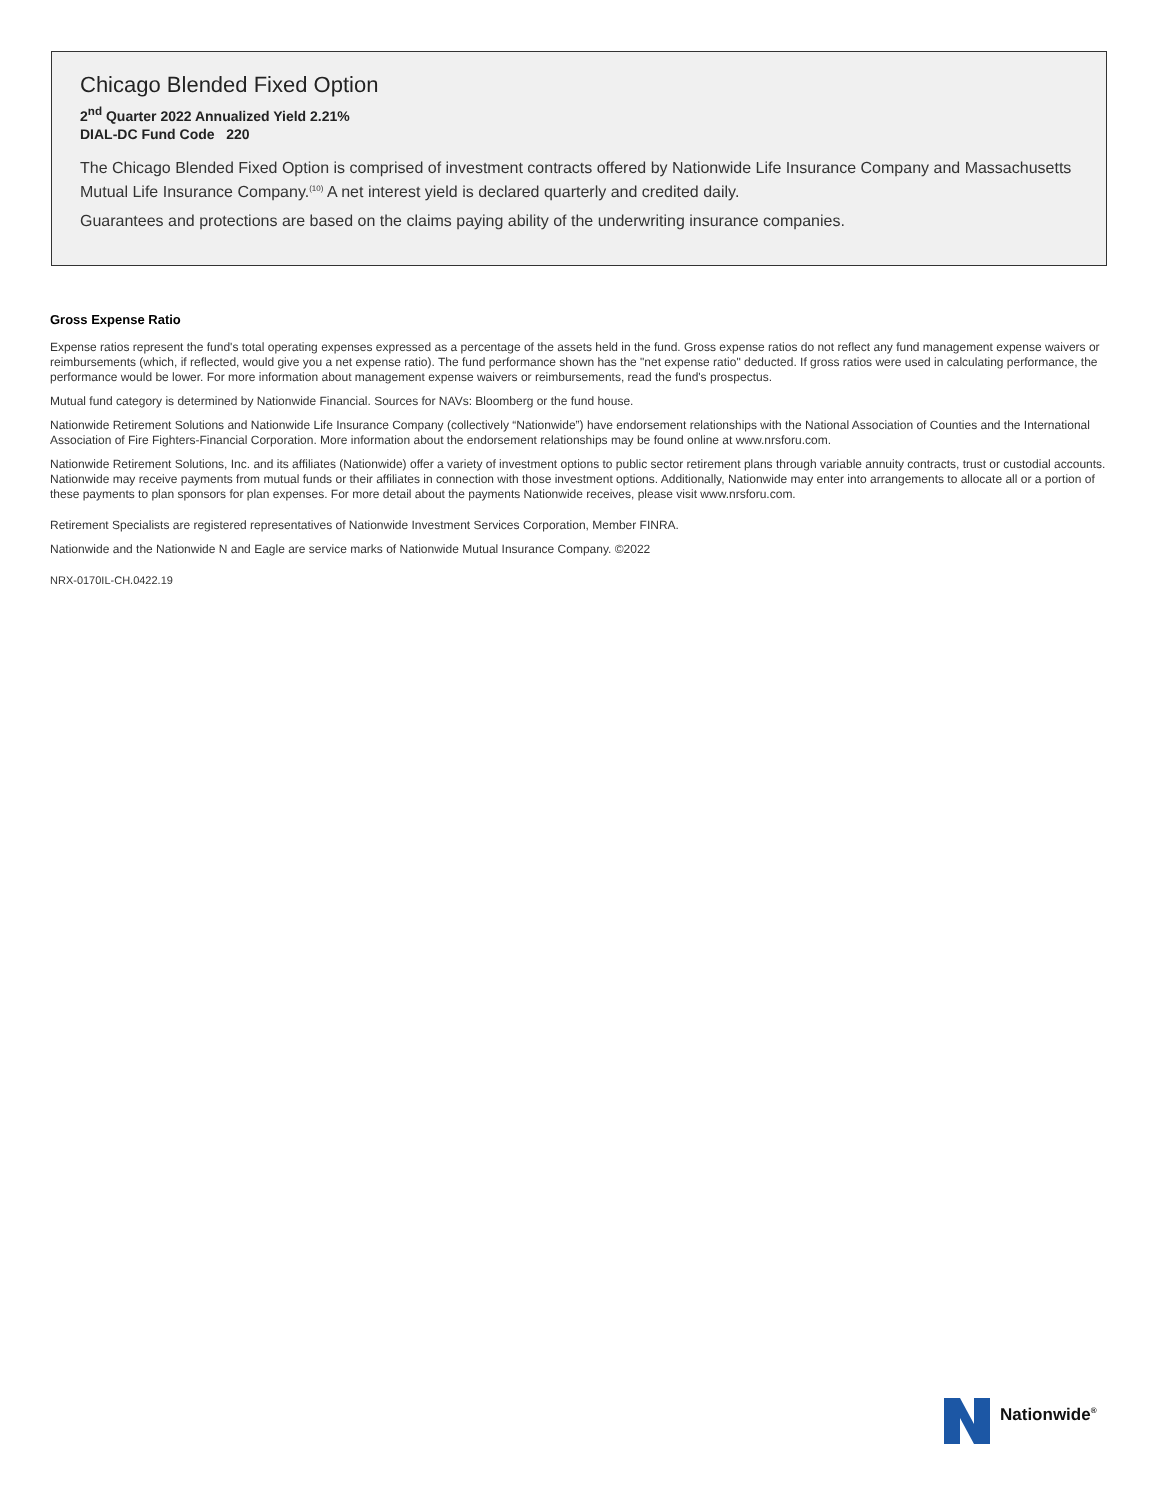Chicago Blended Fixed Option
2<sup>nd</sup> Quarter 2022 Annualized Yield 2.21%
DIAL-DC Fund Code 220
The Chicago Blended Fixed Option is comprised of investment contracts offered by Nationwide Life Insurance Company and Massachusetts Mutual Life Insurance Company.<sup>(10)</sup> A net interest yield is declared quarterly and credited daily.
Guarantees and protections are based on the claims paying ability of the underwriting insurance companies.
Gross Expense Ratio
Expense ratios represent the fund's total operating expenses expressed as a percentage of the assets held in the fund. Gross expense ratios do not reflect any fund management expense waivers or reimbursements (which, if reflected, would give you a net expense ratio). The fund performance shown has the "net expense ratio" deducted. If gross ratios were used in calculating performance, the performance would be lower. For more information about management expense waivers or reimbursements, read the fund's prospectus.
Mutual fund category is determined by Nationwide Financial. Sources for NAVs: Bloomberg or the fund house.
Nationwide Retirement Solutions and Nationwide Life Insurance Company (collectively “Nationwide”) have endorsement relationships with the National Association of Counties and the International Association of Fire Fighters-Financial Corporation. More information about the endorsement relationships may be found online at www.nrsforu.com.
Nationwide Retirement Solutions, Inc. and its affiliates (Nationwide) offer a variety of investment options to public sector retirement plans through variable annuity contracts, trust or custodial accounts. Nationwide may receive payments from mutual funds or their affiliates in connection with those investment options. Additionally, Nationwide may enter into arrangements to allocate all or a portion of these payments to plan sponsors for plan expenses. For more detail about the payments Nationwide receives, please visit www.nrsforu.com.
Retirement Specialists are registered representatives of Nationwide Investment Services Corporation, Member FINRA.
Nationwide and the Nationwide N and Eagle are service marks of Nationwide Mutual Insurance Company. ©2022
NRX-0170IL-CH.0422.19
Nationwide<sup>®</sup>